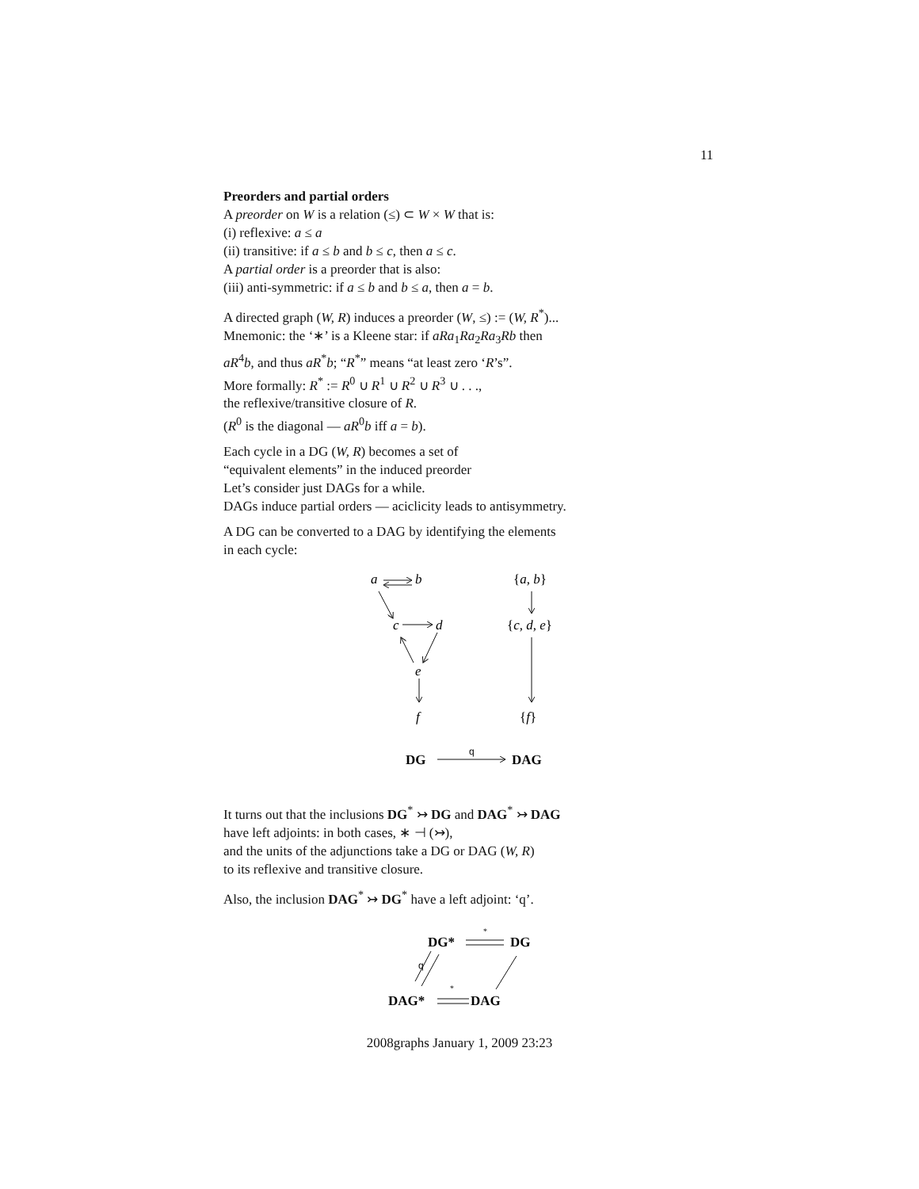11
Preorders and partial orders
A preorder on W is a relation (≤) ⊂ W × W that is:
(i) reflexive: a ≤ a
(ii) transitive: if a ≤ b and b ≤ c, then a ≤ c.
A partial order is a preorder that is also:
(iii) anti-symmetric: if a ≤ b and b ≤ a, then a = b.
A directed graph (W, R) induces a preorder (W, ≤) := (W, R<sup>*</sup>)...
Mnemonic: the ‘∗’ is a Kleene star: if aRa<sub>1</sub>Ra<sub>2</sub>Ra<sub>3</sub>Rb then
aR<sup>4</sup>b, and thus aR<sup>*</sup>b; “R<sup>*</sup>” means “at least zero ‘R’s”.
More formally: R<sup>*</sup> := R<sup>0</sup> ∪ R<sup>1</sup> ∪ R<sup>2</sup> ∪ R<sup>3</sup> ∪ . . .,
the reflexive/transitive closure of R.
(R<sup>0</sup> is the diagonal — aR<sup>0</sup>b iff a = b).
Each cycle in a DG (W, R) becomes a set of
“equivalent elements” in the induced preorder
Let’s consider just DAGs for a while.
DAGs induce partial orders — aciclicity leads to antisymmetry.
A DG can be converted to a DAG by identifying the elements
in each cycle:
a
b
c
d
e
f
{a, b}
{c, d, e}
{f}
DG
DAG
q
It turns out that the inclusions DG<sup>*</sup> ↣ DG and DAG<sup>*</sup> ↣ DAG
have left adjoints: in both cases, ∗ ⊣ (↣),
and the units of the adjunctions take a DG or DAG (W, R)
to its reflexive and transitive closure.
Also, the inclusion DAG<sup>*</sup> ↣ DG<sup>*</sup> have a left adjoint: ‘q’.
DG*
DG
DAG*
DAG
q
*
*
2008graphs January 1, 2009 23:23